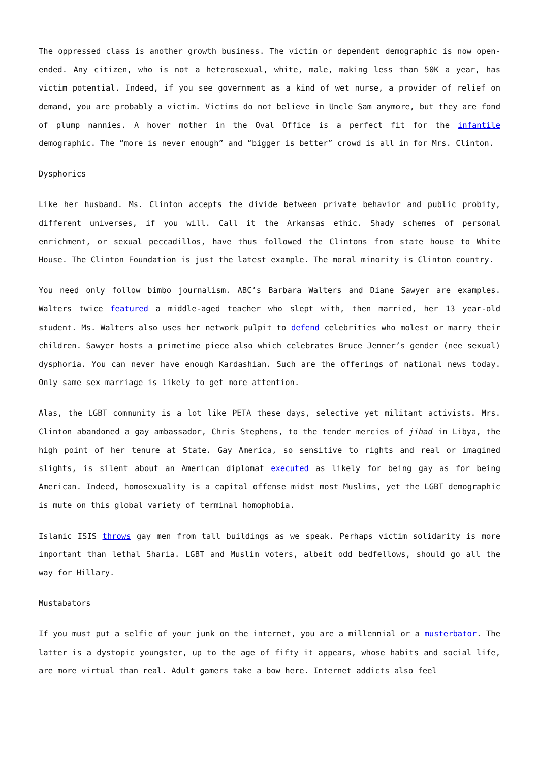The oppressed class is another growth business. The victim or dependent demographic is now open-ended. Any citizen, who is not a heterosexual, white, male, making less than 50K a year, has victim potential. Indeed, if you see government as a kind of wet nurse, a provider of relief on demand, you are probably a victim. Victims do not believe in Uncle Sam anymore, but they are fond of plump nannies. A hover mother in the Oval Office is a perfect fit for the infantile demographic. The “more is never enough” and “bigger is better” crowd is all in for Mrs. Clinton.
Dysphorics
Like her husband. Ms. Clinton accepts the divide between private behavior and public probity, different universes, if you will. Call it the Arkansas ethic. Shady schemes of personal enrichment, or sexual peccadillos, have thus followed the Clintons from state house to White House. The Clinton Foundation is just the latest example. The moral minority is Clinton country.
You need only follow bimbo journalism. ABC’s Barbara Walters and Diane Sawyer are examples. Walters twice featured a middle-aged teacher who slept with, then married, her 13 year-old student. Ms. Walters also uses her network pulpit to defend celebrities who molest or marry their children. Sawyer hosts a primetime piece also which celebrates Bruce Jenner’s gender (nee sexual) dysphoria. You can never have enough Kardashian. Such are the offerings of national news today. Only same sex marriage is likely to get more attention.
Alas, the LGBT community is a lot like PETA these days, selective yet militant activists. Mrs. Clinton abandoned a gay ambassador, Chris Stephens, to the tender mercies of jihad in Libya, the high point of her tenure at State. Gay America, so sensitive to rights and real or imagined slights, is silent about an American diplomat executed as likely for being gay as for being American. Indeed, homosexuality is a capital offense midst most Muslims, yet the LGBT demographic is mute on this global variety of terminal homophobia.
Islamic ISIS throws gay men from tall buildings as we speak. Perhaps victim solidarity is more important than lethal Sharia. LGBT and Muslim voters, albeit odd bedfellows, should go all the way for Hillary.
Mustabators
If you must put a selfie of your junk on the internet, you are a millennial or a musterbator. The latter is a dystopic youngster, up to the age of fifty it appears, whose habits and social life, are more virtual than real. Adult gamers take a bow here. Internet addicts also feel